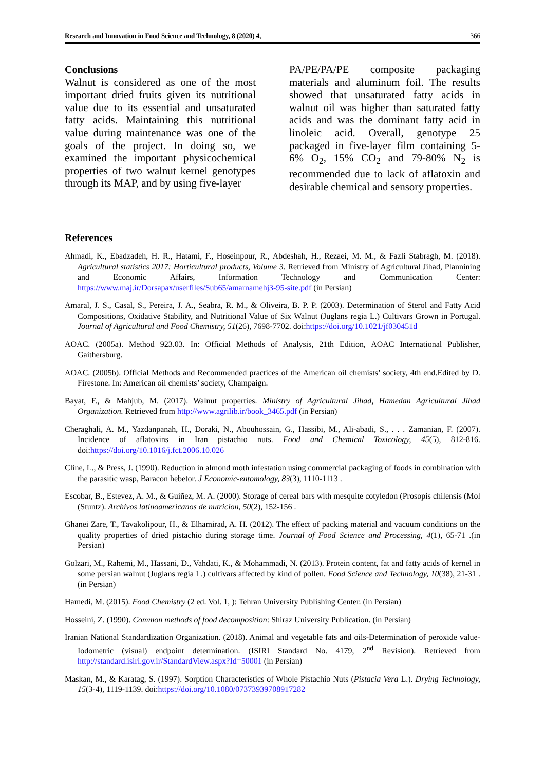Research and Innovation in Food Science and Technology, 8 (2020) 4, 366
Conclusions
Walnut is considered as one of the most important dried fruits given its nutritional value due to its essential and unsaturated fatty acids. Maintaining this nutritional value during maintenance was one of the goals of the project. In doing so, we examined the important physicochemical properties of two walnut kernel genotypes through its MAP, and by using five-layer
PA/PE/PA/PE composite packaging materials and aluminum foil. The results showed that unsaturated fatty acids in walnut oil was higher than saturated fatty acids and was the dominant fatty acid in linoleic acid. Overall, genotype 25 packaged in five-layer film containing 5-6% O<sub>2</sub>, 15% CO<sub>2</sub> and 79-80% N<sub>2</sub> is recommended due to lack of aflatoxin and desirable chemical and sensory properties.
References
Ahmadi, K., Ebadzadeh, H. R., Hatami, F., Hoseinpour, R., Abdeshah, H., Rezaei, M. M., & Fazli Stabragh, M. (2018). Agricultural statistics 2017: Horticultural products, Volume 3. Retrieved from Ministry of Agricultural Jihad, Plannining and Economic Affairs, Information Technology and Communication Center: https://www.maj.ir/Dorsapax/userfiles/Sub65/amarnamehj3-95-site.pdf (in Persian)
Amaral, J. S., Casal, S., Pereira, J. A., Seabra, R. M., & Oliveira, B. P. P. (2003). Determination of Sterol and Fatty Acid Compositions, Oxidative Stability, and Nutritional Value of Six Walnut (Juglans regia L.) Cultivars Grown in Portugal. Journal of Agricultural and Food Chemistry, 51(26), 7698-7702. doi:https://doi.org/10.1021/jf030451d
AOAC. (2005a). Method 923.03. In: Official Methods of Analysis, 21th Edition, AOAC International Publisher, Gaithersburg.
AOAC. (2005b). Official Methods and Recommended practices of the American oil chemists’ society, 4th end.Edited by D. Firestone. In: American oil chemists’ society, Champaign.
Bayat, F., & Mahjub, M. (2017). Walnut properties. Ministry of Agricultural Jihad, Hamedan Agricultural Jihad Organization. Retrieved from http://www.agrilib.ir/book_3465.pdf (in Persian)
Cheraghali, A. M., Yazdanpanah, H., Doraki, N., Abouhossain, G., Hassibi, M., Ali-abadi, S., . . . Zamanian, F. (2007). Incidence of aflatoxins in Iran pistachio nuts. Food and Chemical Toxicology, 45(5), 812-816. doi:https://doi.org/10.1016/j.fct.2006.10.026
Cline, L., & Press, J. (1990). Reduction in almond moth infestation using commercial packaging of foods in combination with the parasitic wasp, Baracon hebetor. J Economic-entomology, 83(3), 1110-1113 .
Escobar, B., Estevez, A. M., & Guiñez, M. A. (2000). Storage of cereal bars with mesquite cotyledon (Prosopis chilensis (Mol (Stuntz). Archivos latinoamericanos de nutricion, 50(2), 152-156 .
Ghanei Zare, T., Tavakolipour, H., & Elhamirad, A. H. (2012). The effect of packing material and vacuum conditions on the quality properties of dried pistachio during storage time. Journal of Food Science and Processing, 4(1), 65-71 .(in Persian)
Golzari, M., Rahemi, M., Hassani, D., Vahdati, K., & Mohammadi, N. (2013). Protein content, fat and fatty acids of kernel in some persian walnut (Juglans regia L.) cultivars affected by kind of pollen. Food Science and Technology, 10(38), 21-31 .(in Persian)
Hamedi, M. (2015). Food Chemistry (2 ed. Vol. 1, ): Tehran University Publishing Center. (in Persian)
Hosseini, Z. (1990). Common methods of food decomposition: Shiraz University Publication. (in Persian)
Iranian National Standardization Organization. (2018). Animal and vegetable fats and oils-Determination of peroxide value-Iodometric (visual) endpoint determination. (ISIRI Standard No. 4179, 2<sup>nd</sup> Revision). Retrieved from http://standard.isiri.gov.ir/StandardView.aspx?Id=50001 (in Persian)
Maskan, M., & Karatag, S. (1997). Sorption Characteristics of Whole Pistachio Nuts (Pistacia Vera L.). Drying Technology, 15(3-4), 1119-1139. doi:https://doi.org/10.1080/07373939708917282